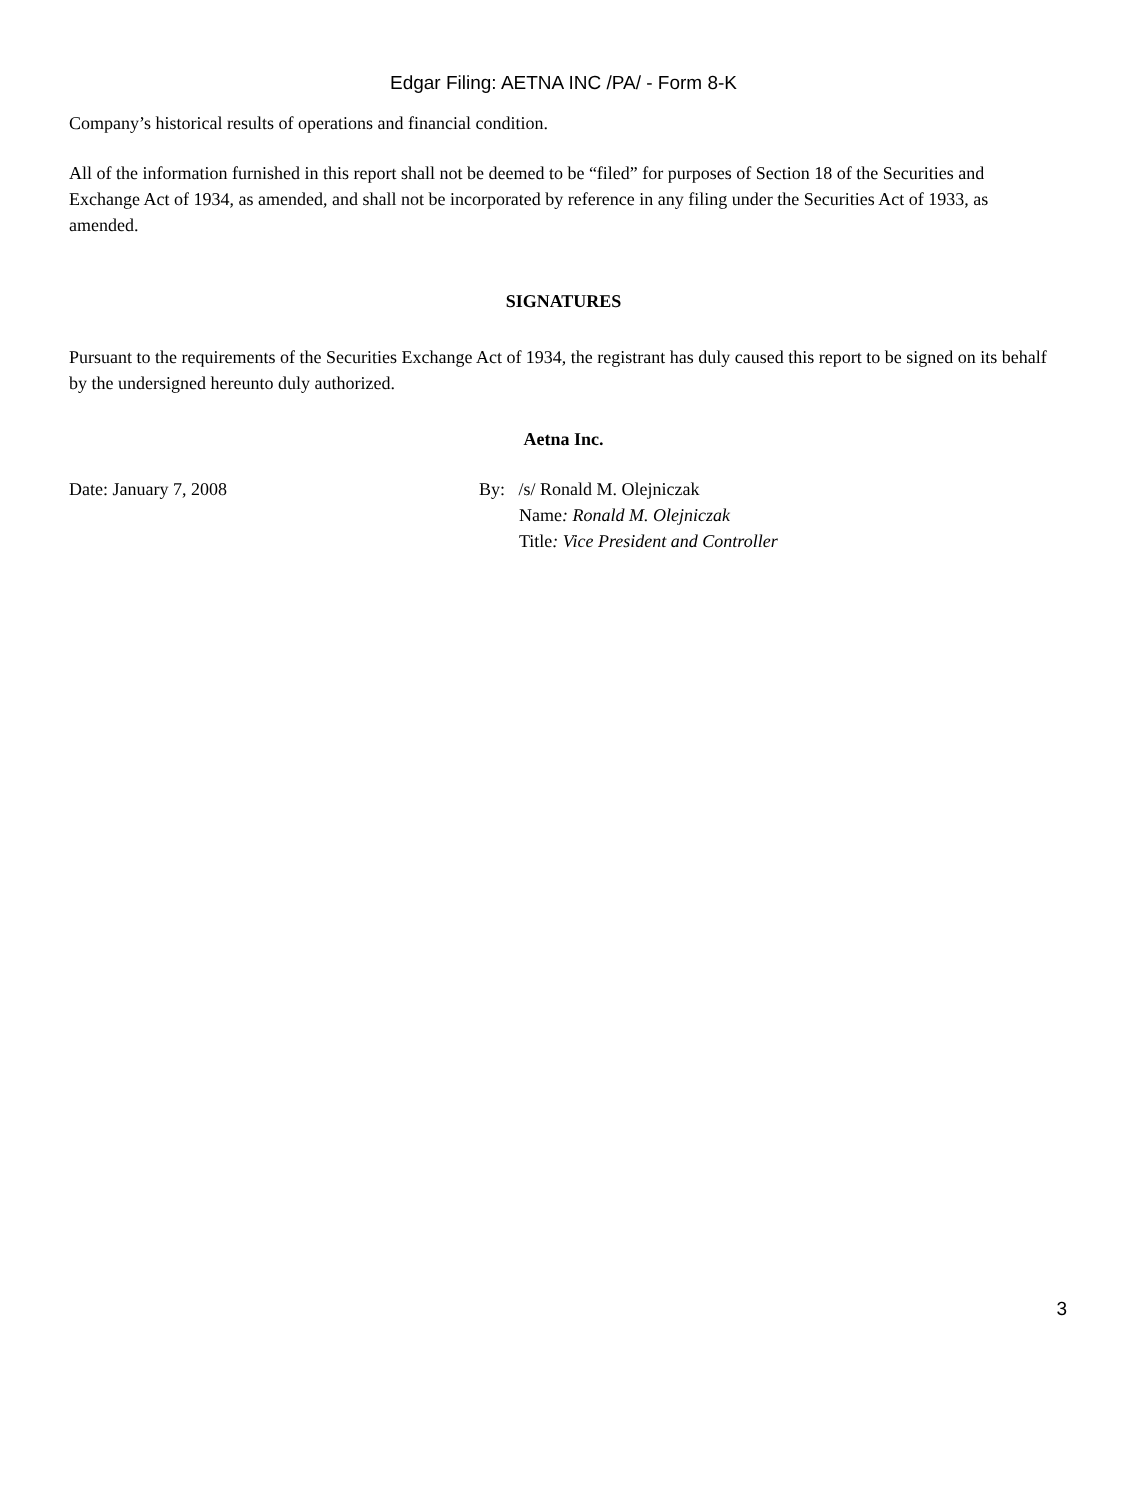Edgar Filing: AETNA INC /PA/ - Form 8-K
Company’s historical results of operations and financial condition.
All of the information furnished in this report shall not be deemed to be “filed” for purposes of Section 18 of the Securities and Exchange Act of 1934, as amended, and shall not be incorporated by reference in any filing under the Securities Act of 1933, as amended.
SIGNATURES
Pursuant to the requirements of the Securities Exchange Act of 1934, the registrant has duly caused this report to be signed on its behalf by the undersigned hereunto duly authorized.
Aetna Inc.
Date: January 7, 2008 By: /s/ Ronald M. Olejniczak
Name: Ronald M. Olejniczak
Title: Vice President and Controller
3